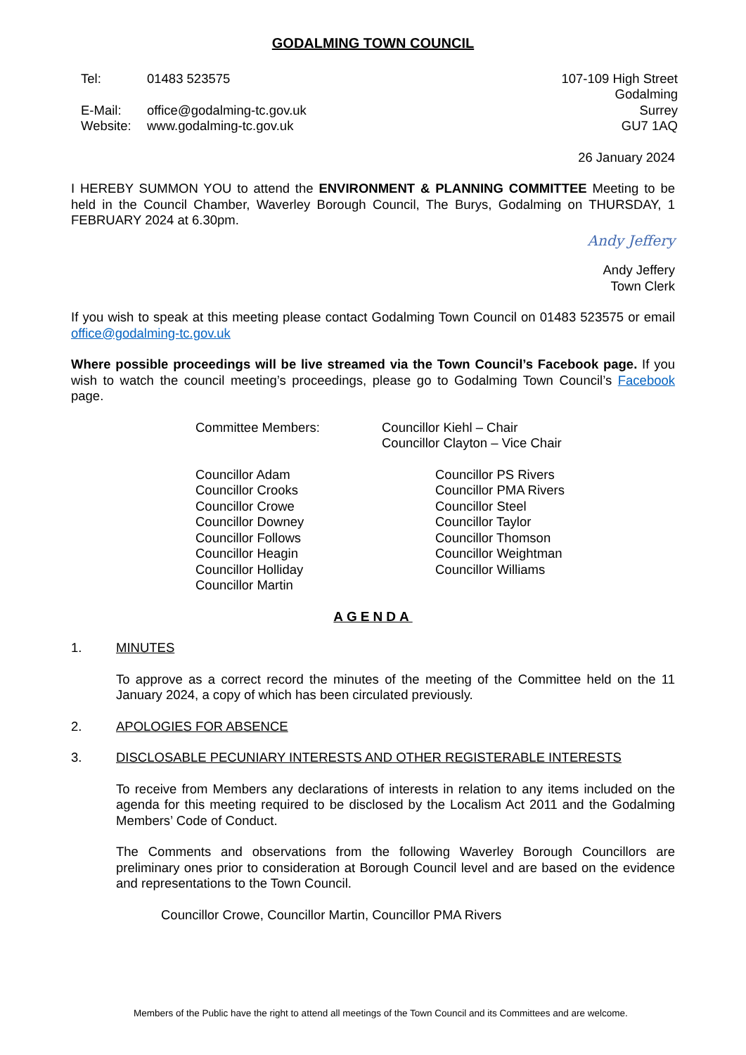GODALMING TOWN COUNCIL
Tel: 01483 523575
E-Mail: office@godalming-tc.gov.uk
Website: www.godalming-tc.gov.uk
107-109 High Street
Godalming
Surrey
GU7 1AQ
26 January 2024
I HEREBY SUMMON YOU to attend the ENVIRONMENT & PLANNING COMMITTEE Meeting to be held in the Council Chamber, Waverley Borough Council, The Burys, Godalming on THURSDAY, 1 FEBRUARY 2024 at 6.30pm.
Andy Jeffery
Andy Jeffery
Town Clerk
If you wish to speak at this meeting please contact Godalming Town Council on 01483 523575 or email office@godalming-tc.gov.uk
Where possible proceedings will be live streamed via the Town Council’s Facebook page. If you wish to watch the council meeting’s proceedings, please go to Godalming Town Council’s Facebook page.
Committee Members: Councillor Kiehl – Chair
Councillor Clayton – Vice Chair
Councillor Adam
Councillor Crooks
Councillor Crowe
Councillor Downey
Councillor Follows
Councillor Heagin
Councillor Holliday
Councillor Martin
Councillor PS Rivers
Councillor PMA Rivers
Councillor Steel
Councillor Taylor
Councillor Thomson
Councillor Weightman
Councillor Williams
AGENDA
1. MINUTES
To approve as a correct record the minutes of the meeting of the Committee held on the 11 January 2024, a copy of which has been circulated previously.
2. APOLOGIES FOR ABSENCE
3. DISCLOSABLE PECUNIARY INTERESTS AND OTHER REGISTERABLE INTERESTS
To receive from Members any declarations of interests in relation to any items included on the agenda for this meeting required to be disclosed by the Localism Act 2011 and the Godalming Members’ Code of Conduct.
The Comments and observations from the following Waverley Borough Councillors are preliminary ones prior to consideration at Borough Council level and are based on the evidence and representations to the Town Council.
Councillor Crowe, Councillor Martin, Councillor PMA Rivers
Members of the Public have the right to attend all meetings of the Town Council and its Committees and are welcome.